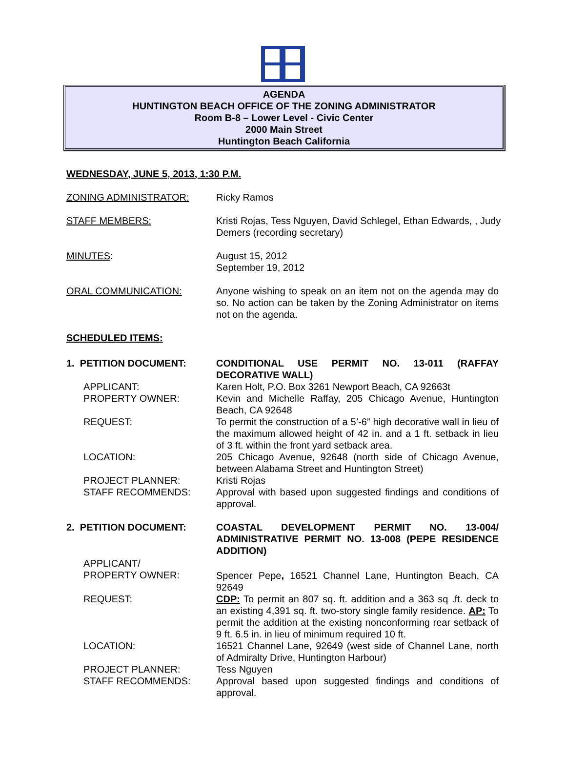AGENDA
HUNTINGTON BEACH OFFICE OF THE ZONING ADMINISTRATOR
Room B-8 – Lower Level - Civic Center
2000 Main Street
Huntington Beach California
WEDNESDAY, JUNE 5, 2013, 1:30 P.M.
ZONING ADMINISTRATOR: Ricky Ramos
STAFF MEMBERS: Kristi Rojas, Tess Nguyen, David Schlegel, Ethan Edwards, , Judy Demers (recording secretary)
MINUTES: August 15, 2012
September 19, 2012
ORAL COMMUNICATION: Anyone wishing to speak on an item not on the agenda may do so. No action can be taken by the Zoning Administrator on items not on the agenda.
SCHEDULED ITEMS:
1. PETITION DOCUMENT: CONDITIONAL USE PERMIT NO. 13-011 (RAFFAY DECORATIVE WALL)
APPLICANT: Karen Holt, P.O. Box 3261 Newport Beach, CA 92663t
PROPERTY OWNER: Kevin and Michelle Raffay, 205 Chicago Avenue, Huntington Beach, CA 92648
REQUEST: To permit the construction of a 5’-6” high decorative wall in lieu of the maximum allowed height of 42 in. and a 1 ft. setback in lieu of 3 ft. within the front yard setback area.
LOCATION: 205 Chicago Avenue, 92648 (north side of Chicago Avenue, between Alabama Street and Huntington Street)
PROJECT PLANNER: Kristi Rojas
STAFF RECOMMENDS: Approval with based upon suggested findings and conditions of approval.
2. PETITION DOCUMENT: COASTAL DEVELOPMENT PERMIT NO. 13-004/ ADMINISTRATIVE PERMIT NO. 13-008 (PEPE RESIDENCE ADDITION)
APPLICANT/
PROPERTY OWNER:
Spencer Pepe, 16521 Channel Lane, Huntington Beach, CA 92649
REQUEST: CDP: To permit an 807 sq. ft. addition and a 363 sq .ft. deck to an existing 4,391 sq. ft. two-story single family residence. AP: To permit the addition at the existing nonconforming rear setback of 9 ft. 6.5 in. in lieu of minimum required 10 ft.
LOCATION: 16521 Channel Lane, 92649 (west side of Channel Lane, north of Admiralty Drive, Huntington Harbour)
PROJECT PLANNER: Tess Nguyen
STAFF RECOMMENDS: Approval based upon suggested findings and conditions of approval.